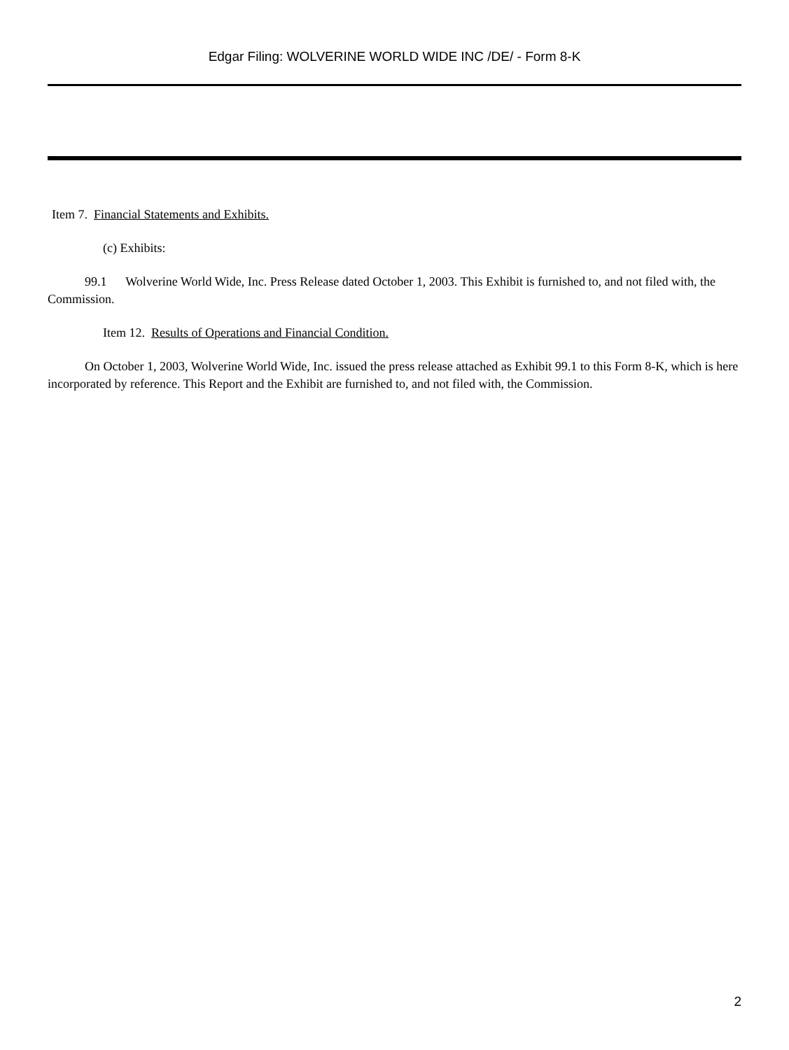Edgar Filing: WOLVERINE WORLD WIDE INC /DE/ - Form 8-K
Item 7. Financial Statements and Exhibits.
(c) Exhibits:
99.1 Wolverine World Wide, Inc. Press Release dated October 1, 2003. This Exhibit is furnished to, and not filed with, the Commission.
Item 12. Results of Operations and Financial Condition.
On October 1, 2003, Wolverine World Wide, Inc. issued the press release attached as Exhibit 99.1 to this Form 8-K, which is here incorporated by reference. This Report and the Exhibit are furnished to, and not filed with, the Commission.
2